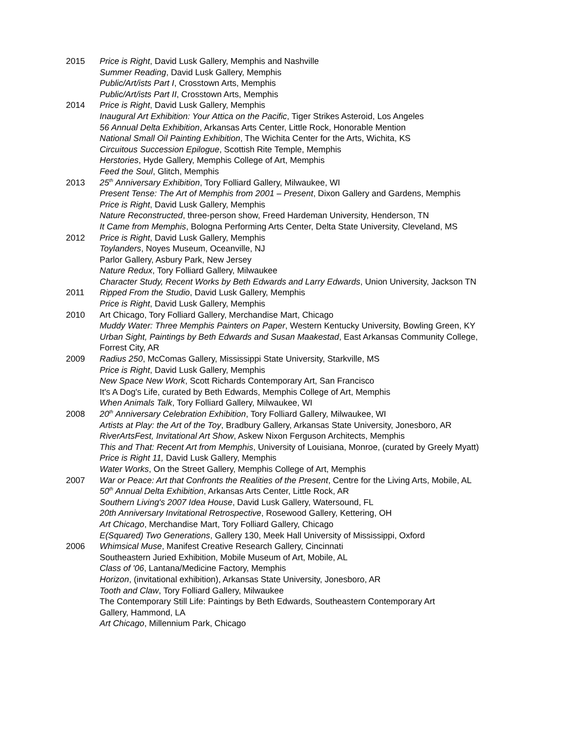2015 Price is Right, David Lusk Gallery, Memphis and Nashville
Summer Reading, David Lusk Gallery, Memphis
Public/Art/ists Part I, Crosstown Arts, Memphis
Public/Art/ists Part II, Crosstown Arts, Memphis
2014 Price is Right, David Lusk Gallery, Memphis
Inaugural Art Exhibition: Your Attica on the Pacific, Tiger Strikes Asteroid, Los Angeles
56 Annual Delta Exhibition, Arkansas Arts Center, Little Rock, Honorable Mention
National Small Oil Painting Exhibition, The Wichita Center for the Arts, Wichita, KS
Circuitous Succession Epilogue, Scottish Rite Temple, Memphis
Herstories, Hyde Gallery, Memphis College of Art, Memphis
Feed the Soul, Glitch, Memphis
2013 25<sup>th</sup> Anniversary Exhibition, Tory Folliard Gallery, Milwaukee, WI
Present Tense: The Art of Memphis from 2001 – Present, Dixon Gallery and Gardens, Memphis
Price is Right, David Lusk Gallery, Memphis
Nature Reconstructed, three-person show, Freed Hardeman University, Henderson, TN
It Came from Memphis, Bologna Performing Arts Center, Delta State University, Cleveland, MS
2012 Price is Right, David Lusk Gallery, Memphis
Toylanders, Noyes Museum, Oceanville, NJ
Parlor Gallery, Asbury Park, New Jersey
Nature Redux, Tory Folliard Gallery, Milwaukee
Character Study, Recent Works by Beth Edwards and Larry Edwards, Union University, Jackson TN
2011 Ripped From the Studio, David Lusk Gallery, Memphis
Price is Right, David Lusk Gallery, Memphis
2010 Art Chicago, Tory Folliard Gallery, Merchandise Mart, Chicago
Muddy Water: Three Memphis Painters on Paper, Western Kentucky University, Bowling Green, KY
Urban Sight, Paintings by Beth Edwards and Susan Maakestad, East Arkansas Community College, Forrest City, AR
2009 Radius 250, McComas Gallery, Mississippi State University, Starkville, MS
Price is Right, David Lusk Gallery, Memphis
New Space New Work, Scott Richards Contemporary Art, San Francisco
It's A Dog's Life, curated by Beth Edwards, Memphis College of Art, Memphis
When Animals Talk, Tory Folliard Gallery, Milwaukee, WI
2008 20<sup>th</sup> Anniversary Celebration Exhibition, Tory Folliard Gallery, Milwaukee, WI
Artists at Play: the Art of the Toy, Bradbury Gallery, Arkansas State University, Jonesboro, AR
RiverArtsFest, Invitational Art Show, Askew Nixon Ferguson Architects, Memphis
This and That: Recent Art from Memphis, University of Louisiana, Monroe, (curated by Greely Myatt)
Price is Right 11, David Lusk Gallery, Memphis
Water Works, On the Street Gallery, Memphis College of Art, Memphis
2007 War or Peace: Art that Confronts the Realities of the Present, Centre for the Living Arts, Mobile, AL
50<sup>th</sup> Annual Delta Exhibition, Arkansas Arts Center, Little Rock, AR
Southern Living's 2007 Idea House, David Lusk Gallery, Watersound, FL
20th Anniversary Invitational Retrospective, Rosewood Gallery, Kettering, OH
Art Chicago, Merchandise Mart, Tory Folliard Gallery, Chicago
E(Squared) Two Generations, Gallery 130, Meek Hall University of Mississippi, Oxford
2006 Whimsical Muse, Manifest Creative Research Gallery, Cincinnati
Southeastern Juried Exhibition, Mobile Museum of Art, Mobile, AL
Class of '06, Lantana/Medicine Factory, Memphis
Horizon, (invitational exhibition), Arkansas State University, Jonesboro, AR
Tooth and Claw, Tory Folliard Gallery, Milwaukee
The Contemporary Still Life: Paintings by Beth Edwards, Southeastern Contemporary Art
Gallery, Hammond, LA
Art Chicago, Millennium Park, Chicago